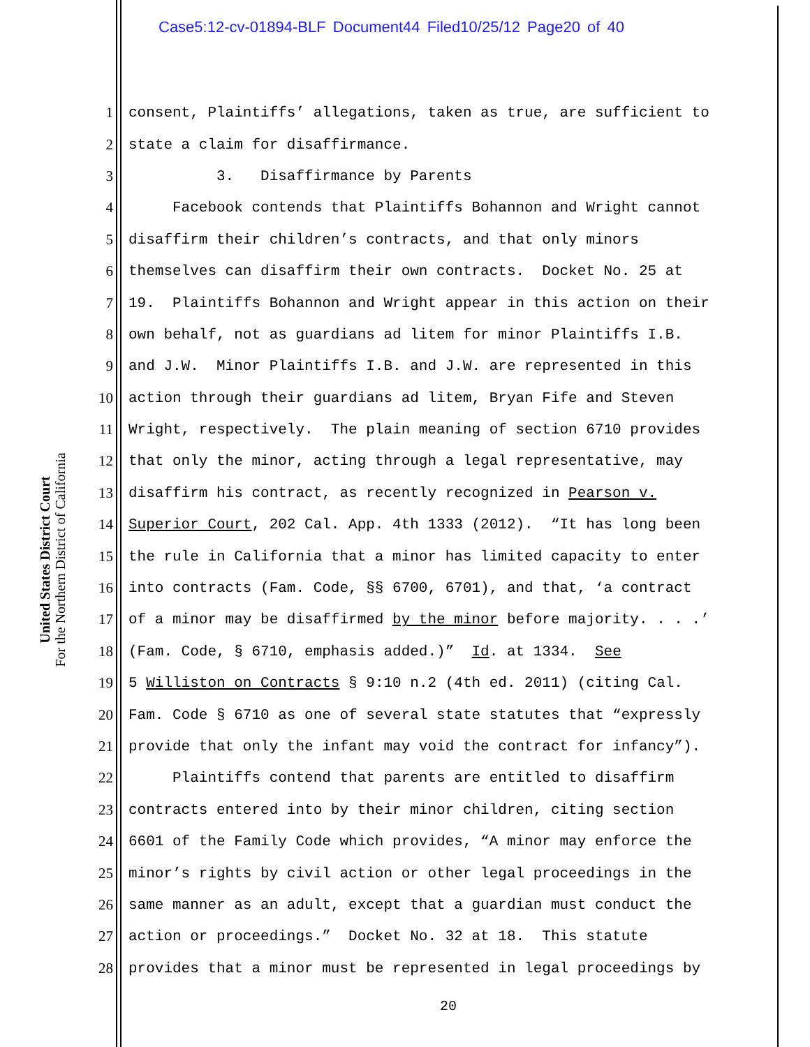Case5:12-cv-01894-BLF Document44 Filed10/25/12 Page20 of 40
United States District Court
For the Northern District of California
1 consent, Plaintiffs’ allegations, taken as true, are sufficient to
2 state a claim for disaffirmance.
3 3. Disaffirmance by Parents
4 Facebook contends that Plaintiffs Bohannon and Wright cannot
5 disaffirm their children’s contracts, and that only minors
6 themselves can disaffirm their own contracts. Docket No. 25 at
7 19. Plaintiffs Bohannon and Wright appear in this action on their
8 own behalf, not as guardians ad litem for minor Plaintiffs I.B.
9 and J.W. Minor Plaintiffs I.B. and J.W. are represented in this
10 action through their guardians ad litem, Bryan Fife and Steven
11 Wright, respectively. The plain meaning of section 6710 provides
12 that only the minor, acting through a legal representative, may
13 disaffirm his contract, as recently recognized in Pearson v.
14 Superior Court, 202 Cal. App. 4th 1333 (2012). “It has long been
15 the rule in California that a minor has limited capacity to enter
16 into contracts (Fam. Code, §§ 6700, 6701), and that, ‘a contract
17 of a minor may be disaffirmed by the minor before majority. . . .’
18 (Fam. Code, § 6710, emphasis added.)” Id. at 1334. See
19 5 Williston on Contracts § 9:10 n.2 (4th ed. 2011) (citing Cal.
20 Fam. Code § 6710 as one of several state statutes that “expressly
21 provide that only the infant may void the contract for infancy”).
22 Plaintiffs contend that parents are entitled to disaffirm
23 contracts entered into by their minor children, citing section
24 6601 of the Family Code which provides, “A minor may enforce the
25 minor’s rights by civil action or other legal proceedings in the
26 same manner as an adult, except that a guardian must conduct the
27 action or proceedings.” Docket No. 32 at 18. This statute
28 provides that a minor must be represented in legal proceedings by
20